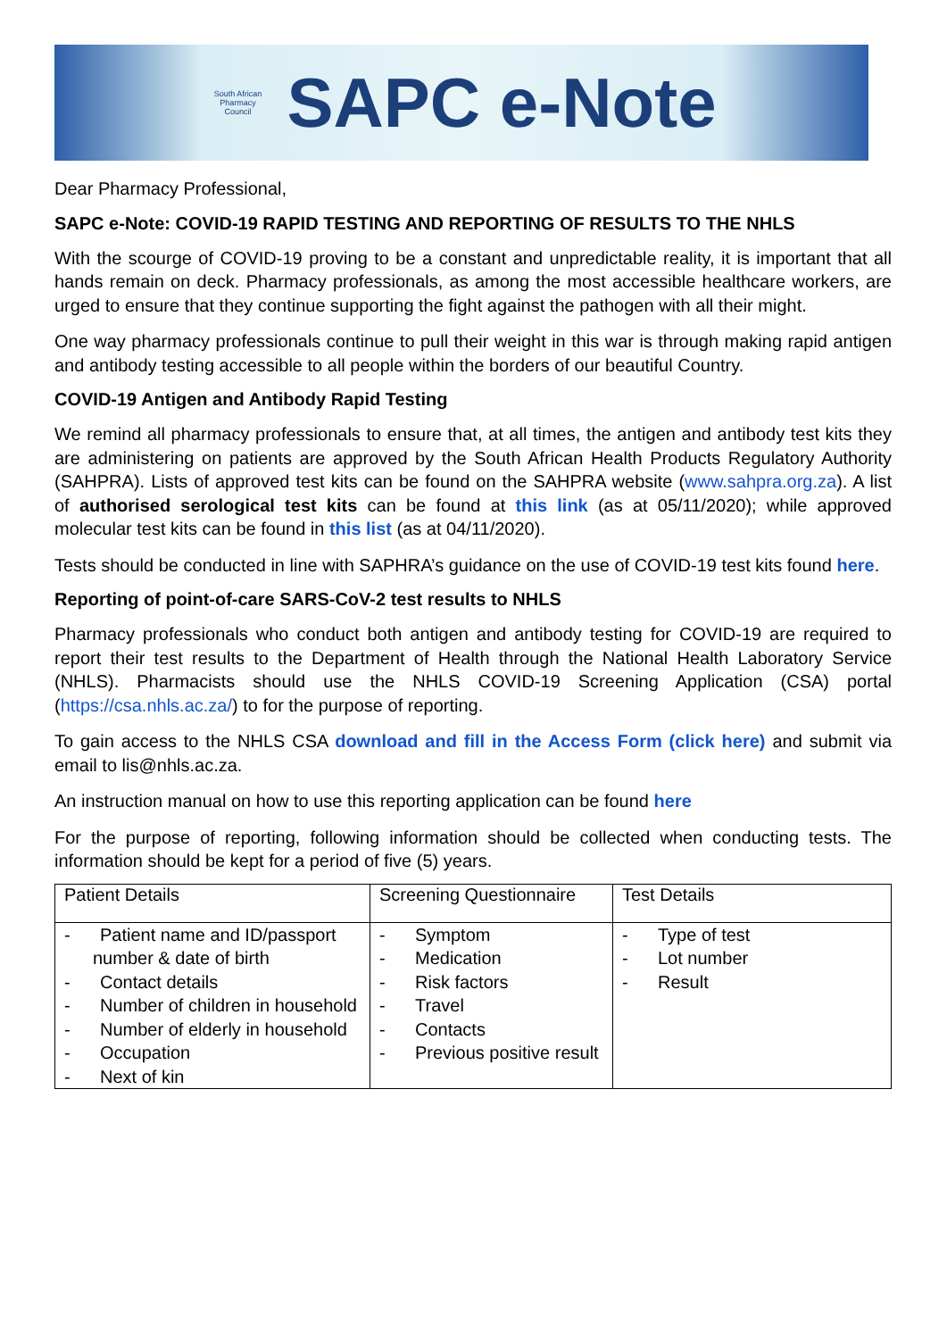South African Pharmacy Council
SAPC e-Note
Dear Pharmacy Professional,
SAPC e-Note: COVID-19 RAPID TESTING AND REPORTING OF RESULTS TO THE NHLS
With the scourge of COVID-19 proving to be a constant and unpredictable reality, it is important that all hands remain on deck. Pharmacy professionals, as among the most accessible healthcare workers, are urged to ensure that they continue supporting the fight against the pathogen with all their might.
One way pharmacy professionals continue to pull their weight in this war is through making rapid antigen and antibody testing accessible to all people within the borders of our beautiful Country.
COVID-19 Antigen and Antibody Rapid Testing
We remind all pharmacy professionals to ensure that, at all times, the antigen and antibody test kits they are administering on patients are approved by the South African Health Products Regulatory Authority (SAHPRA). Lists of approved test kits can be found on the SAHPRA website (www.sahpra.org.za). A list of authorised serological test kits can be found at this link (as at 05/11/2020); while approved molecular test kits can be found in this list (as at 04/11/2020).
Tests should be conducted in line with SAPHRA’s guidance on the use of COVID-19 test kits found here.
Reporting of point-of-care SARS-CoV-2 test results to NHLS
Pharmacy professionals who conduct both antigen and antibody testing for COVID-19 are required to report their test results to the Department of Health through the National Health Laboratory Service (NHLS). Pharmacists should use the NHLS COVID-19 Screening Application (CSA) portal (https://csa.nhls.ac.za/) to for the purpose of reporting.
To gain access to the NHLS CSA download and fill in the Access Form (click here) and submit via email to lis@nhls.ac.za.
An instruction manual on how to use this reporting application can be found here
For the purpose of reporting, following information should be collected when conducting tests. The information should be kept for a period of five (5) years.
| Patient Details | Screening Questionnaire | Test Details |
| --- | --- | --- |
| - Patient name and ID/passport number & date of birth - Contact details - Number of children in household - Number of elderly in household - Occupation - Next of kin | - Symptom - Medication - Risk factors - Travel - Contacts - Previous positive result | - Type of test - Lot number - Result |